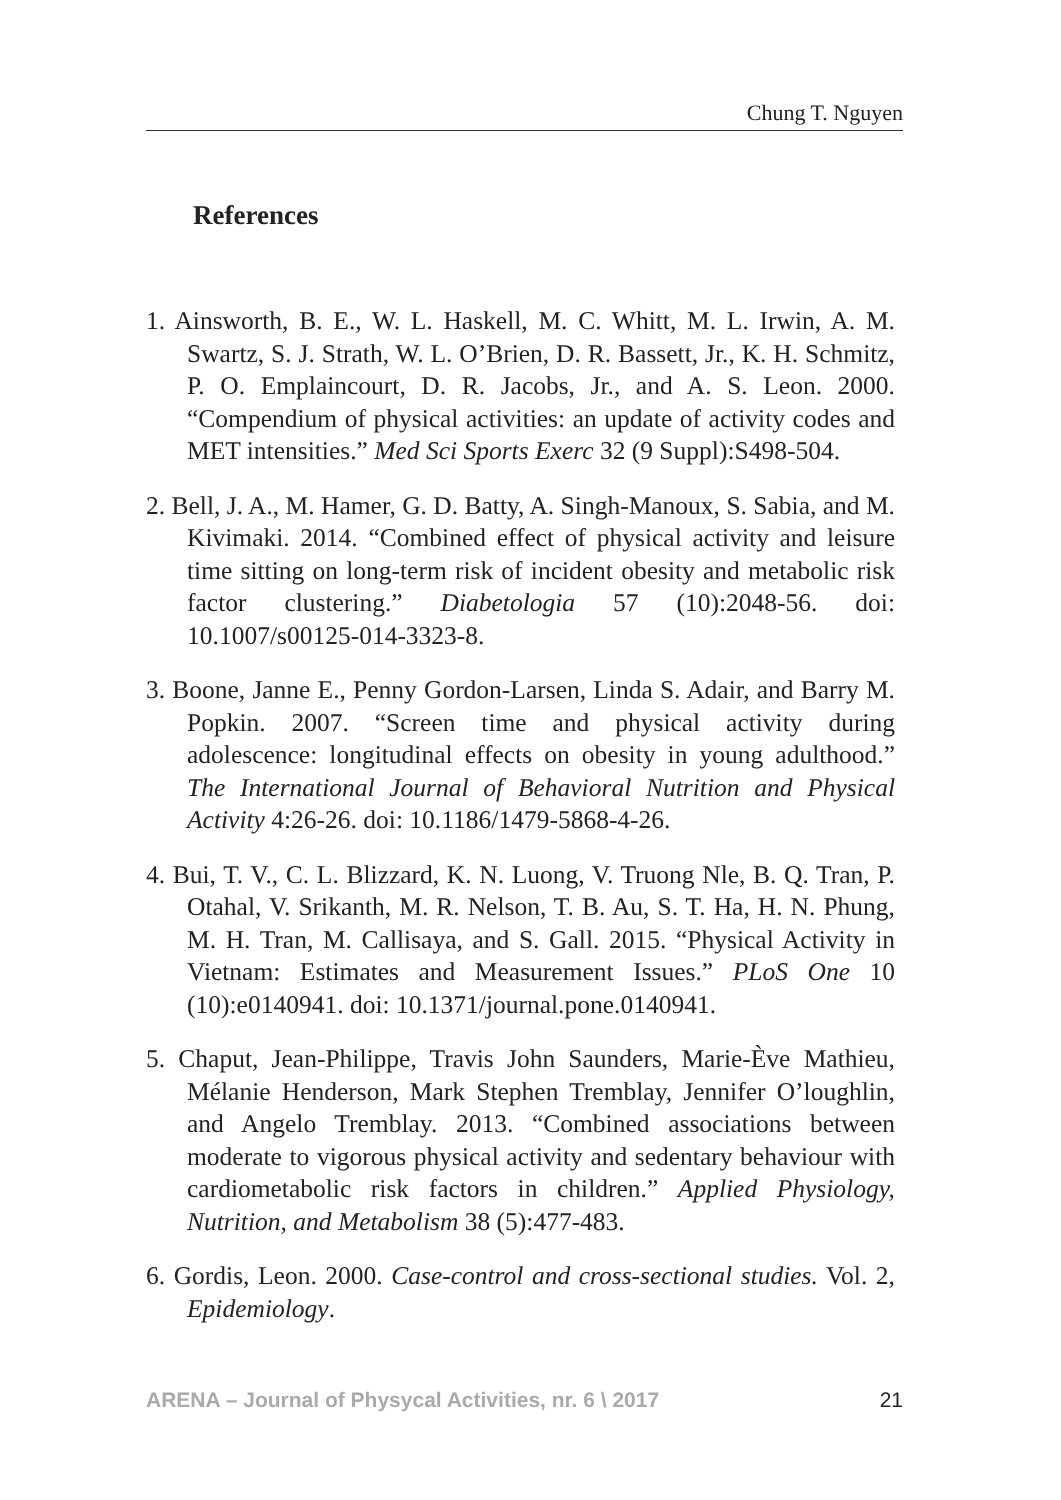Chung T. Nguyen
References
1. Ainsworth, B. E., W. L. Haskell, M. C. Whitt, M. L. Irwin, A. M. Swartz, S. J. Strath, W. L. O’Brien, D. R. Bassett, Jr., K. H. Schmitz, P. O. Emplaincourt, D. R. Jacobs, Jr., and A. S. Leon. 2000. “Compendium of physical activities: an update of activity codes and MET intensities.” Med Sci Sports Exerc 32 (9 Suppl):S498-504.
2. Bell, J. A., M. Hamer, G. D. Batty, A. Singh-Manoux, S. Sabia, and M. Kivimaki. 2014. “Combined effect of physical activity and leisure time sitting on long-term risk of incident obesity and metabolic risk factor clustering.” Diabetologia 57 (10):2048-56. doi: 10.1007/s00125-014-3323-8.
3. Boone, Janne E., Penny Gordon-Larsen, Linda S. Adair, and Barry M. Popkin. 2007. “Screen time and physical activity during adolescence: longitudinal effects on obesity in young adulthood.” The International Journal of Behavioral Nutrition and Physical Activity 4:26-26. doi: 10.1186/1479-5868-4-26.
4. Bui, T. V., C. L. Blizzard, K. N. Luong, V. Truong Nle, B. Q. Tran, P. Otahal, V. Srikanth, M. R. Nelson, T. B. Au, S. T. Ha, H. N. Phung, M. H. Tran, M. Callisaya, and S. Gall. 2015. “Physical Activity in Vietnam: Estimates and Measurement Issues.” PLoS One 10 (10):e0140941. doi: 10.1371/journal.pone.0140941.
5. Chaput, Jean-Philippe, Travis John Saunders, Marie-Ève Mathieu, Mélanie Henderson, Mark Stephen Tremblay, Jennifer O’loughlin, and Angelo Tremblay. 2013. “Combined associations between moderate to vigorous physical activity and sedentary behaviour with cardiometabolic risk factors in children.” Applied Physiology, Nutrition, and Metabolism 38 (5):477-483.
6. Gordis, Leon. 2000. Case-control and cross-sectional studies. Vol. 2, Epidemiology.
ARENA – Journal of Physycal Activities, nr. 6 \ 2017 21